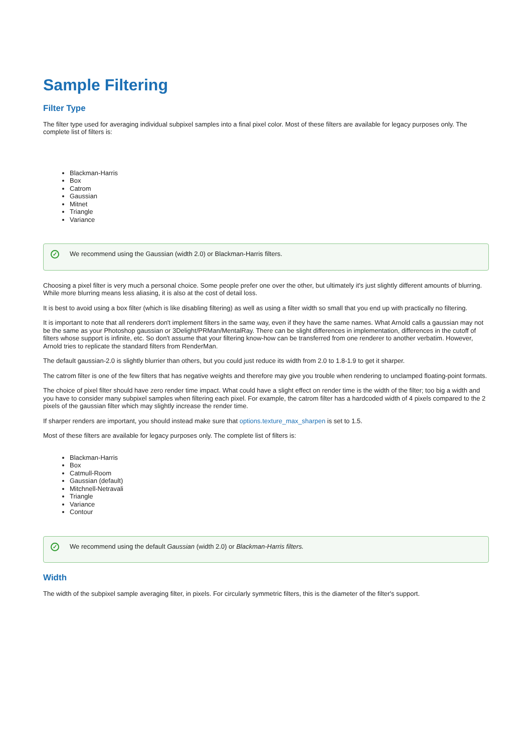Sample Filtering
Filter Type
The filter type used for averaging individual subpixel samples into a final pixel color. Most of these filters are available for legacy purposes only. The complete list of filters is:
Blackman-Harris
Box
Catrom
Gaussian
Mitnet
Triangle
Variance
✓ We recommend using the Gaussian (width 2.0) or Blackman-Harris filters.
Choosing a pixel filter is very much a personal choice. Some people prefer one over the other, but ultimately it's just slightly different amounts of blurring. While more blurring means less aliasing, it is also at the cost of detail loss.
It is best to avoid using a box filter (which is like disabling filtering) as well as using a filter width so small that you end up with practically no filtering.
It is important to note that all renderers don't implement filters in the same way, even if they have the same names. What Arnold calls a gaussian may not be the same as your Photoshop gaussian or 3Delight/PRMan/MentalRay. There can be slight differences in implementation, differences in the cutoff of filters whose support is infinite, etc. So don't assume that your filtering know-how can be transferred from one renderer to another verbatim. However, Arnold tries to replicate the standard filters from RenderMan.
The default gaussian-2.0 is slightly blurrier than others, but you could just reduce its width from 2.0 to 1.8-1.9 to get it sharper.
The catrom filter is one of the few filters that has negative weights and therefore may give you trouble when rendering to unclamped floating-point formats.
The choice of pixel filter should have zero render time impact. What could have a slight effect on render time is the width of the filter; too big a width and you have to consider many subpixel samples when filtering each pixel. For example, the catrom filter has a hardcoded width of 4 pixels compared to the 2 pixels of the gaussian filter which may slightly increase the render time.
If sharper renders are important, you should instead make sure that options.texture_max_sharpen is set to 1.5.
Most of these filters are available for legacy purposes only. The complete list of filters is:
Blackman-Harris
Box
Catmull-Room
Gaussian (default)
Mitchnell-Netravali
Triangle
Variance
Contour
✓ We recommend using the default Gaussian (width 2.0) or Blackman-Harris filters.
Width
The width of the subpixel sample averaging filter, in pixels. For circularly symmetric filters, this is the diameter of the filter's support.